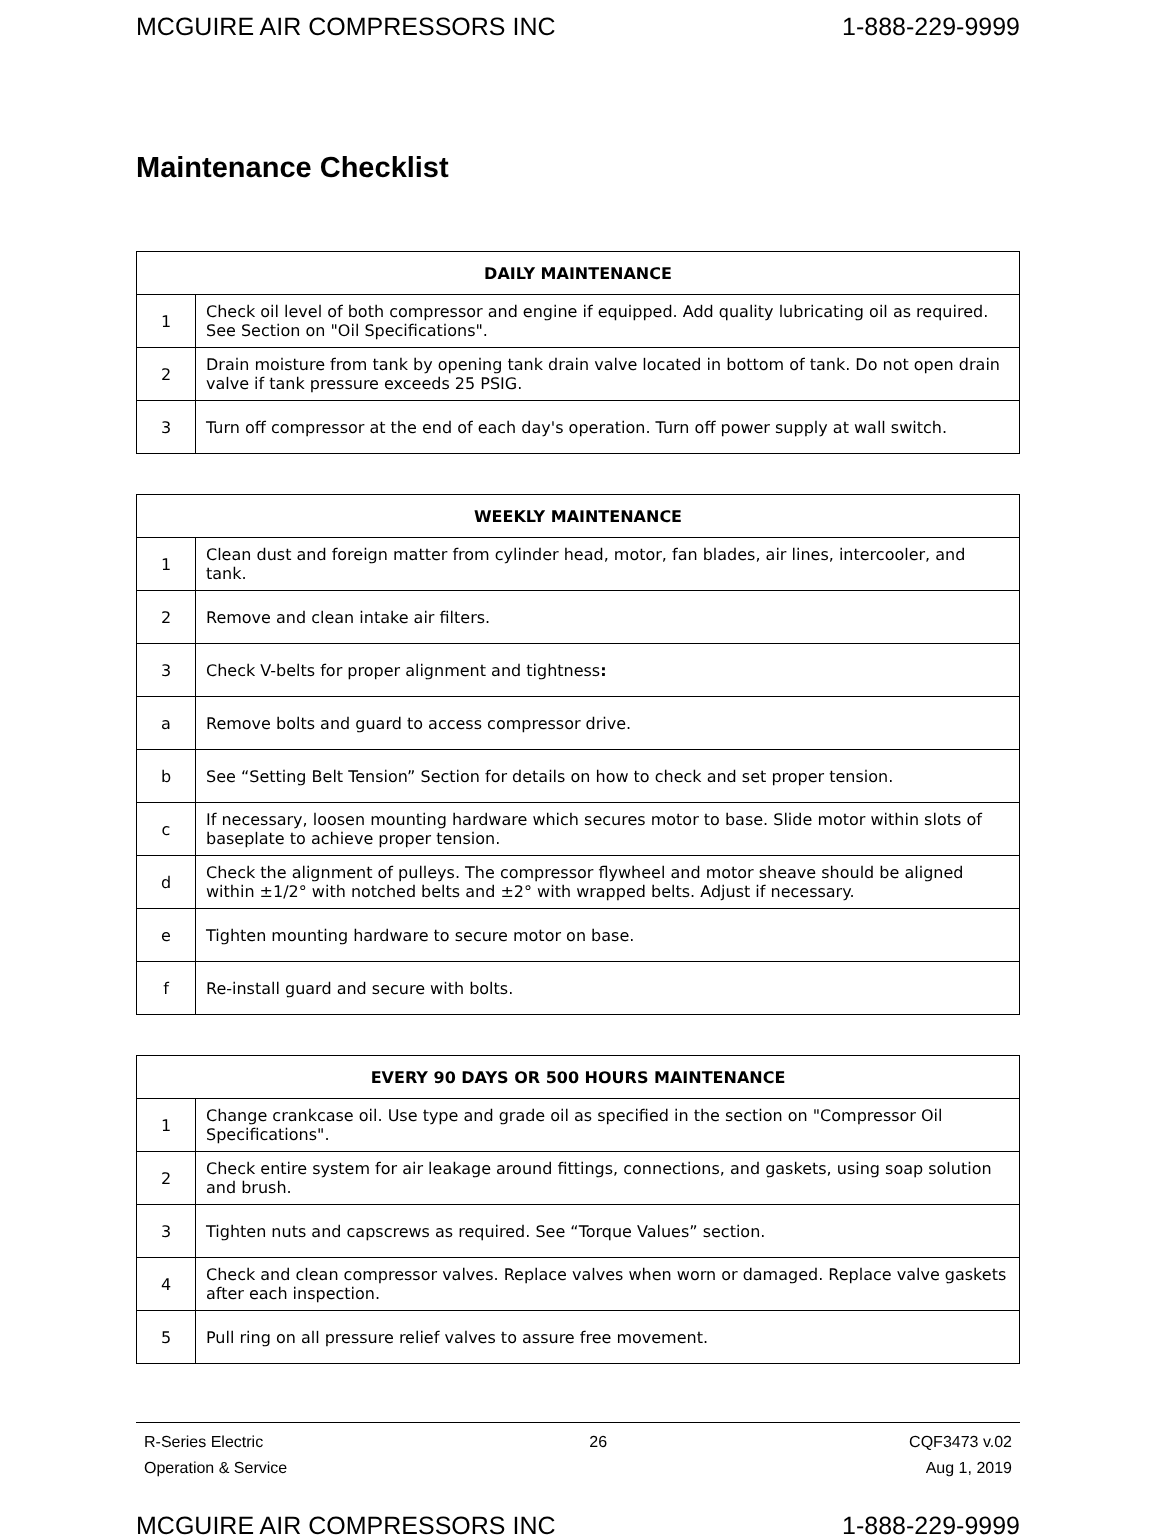MCGUIRE AIR COMPRESSORS INC 1-888-229-9999
Maintenance Checklist
| DAILY MAINTENANCE | |
| --- | --- |
| 1 | Check oil level of both compressor and engine if equipped. Add quality lubricating oil as required. See Section on "Oil Specifications". |
| 2 | Drain moisture from tank by opening tank drain valve located in bottom of tank. Do not open drain valve if tank pressure exceeds 25 PSIG. |
| 3 | Turn off compressor at the end of each day's operation. Turn off power supply at wall switch. |
| WEEKLY MAINTENANCE | |
| --- | --- |
| 1 | Clean dust and foreign matter from cylinder head, motor, fan blades, air lines, intercooler, and tank. |
| 2 | Remove and clean intake air filters. |
| 3 | Check V-belts for proper alignment and tightness : |
| a | Remove bolts and guard to access compressor drive. |
| b | See “Setting Belt Tension” Section for details on how to check and set proper tension. |
| c | If necessary, loosen mounting hardware which secures motor to base. Slide motor within slots of baseplate to achieve proper tension. |
| d | Check the alignment of pulleys. The compressor flywheel and motor sheave should be aligned within ±1/2° with notched belts and ±2° with wrapped belts. Adjust if necessary. |
| e | Tighten mounting hardware to secure motor on base. |
| f | Re-install guard and secure with bolts. |
| EVERY 90 DAYS OR 500 HOURS MAINTENANCE | |
| --- | --- |
| 1 | Change crankcase oil. Use type and grade oil as specified in the section on "Compressor Oil Specifications". |
| 2 | Check entire system for air leakage around fittings, connections, and gaskets, using soap solution and brush. |
| 3 | Tighten nuts and capscrews as required. See “Torque Values” section. |
| 4 | Check and clean compressor valves. Replace valves when worn or damaged. Replace valve gaskets after each inspection. |
| 5 | Pull ring on all pressure relief valves to assure free movement. |
R-Series Electric
Operation & Service
26 CQF3473 v.02
Aug 1, 2019
MCGUIRE AIR COMPRESSORS INC 1-888-229-9999